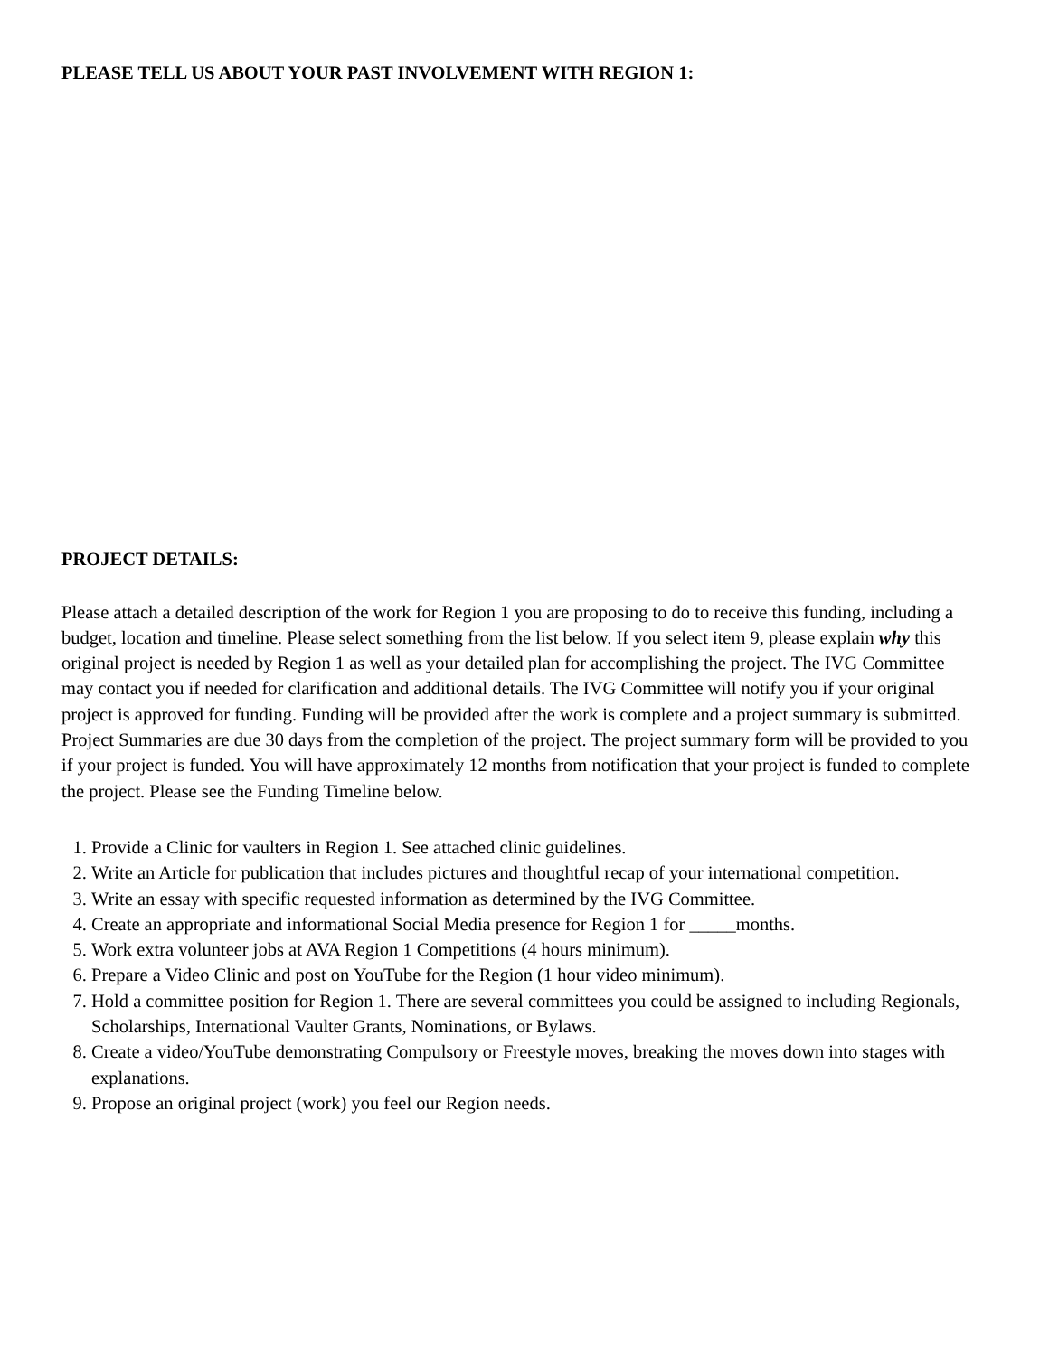PLEASE TELL US ABOUT YOUR PAST INVOLVEMENT WITH REGION 1:
PROJECT DETAILS:
Please attach a detailed description of the work for Region 1 you are proposing to do to receive this funding, including a budget, location and timeline. Please select something from the list below. If you select item 9, please explain why this original project is needed by Region 1 as well as your detailed plan for accomplishing the project. The IVG Committee may contact you if needed for clarification and additional details. The IVG Committee will notify you if your original project is approved for funding. Funding will be provided after the work is complete and a project summary is submitted. Project Summaries are due 30 days from the completion of the project. The project summary form will be provided to you if your project is funded. You will have approximately 12 months from notification that your project is funded to complete the project. Please see the Funding Timeline below.
1. Provide a Clinic for vaulters in Region 1. See attached clinic guidelines.
2. Write an Article for publication that includes pictures and thoughtful recap of your international competition.
3. Write an essay with specific requested information as determined by the IVG Committee.
4. Create an appropriate and informational Social Media presence for Region 1 for _____months.
5. Work extra volunteer jobs at AVA Region 1 Competitions (4 hours minimum).
6. Prepare a Video Clinic and post on YouTube for the Region (1 hour video minimum).
7. Hold a committee position for Region 1. There are several committees you could be assigned to including Regionals, Scholarships, International Vaulter Grants, Nominations, or Bylaws.
8. Create a video/YouTube demonstrating Compulsory or Freestyle moves, breaking the moves down into stages with explanations.
9. Propose an original project (work) you feel our Region needs.